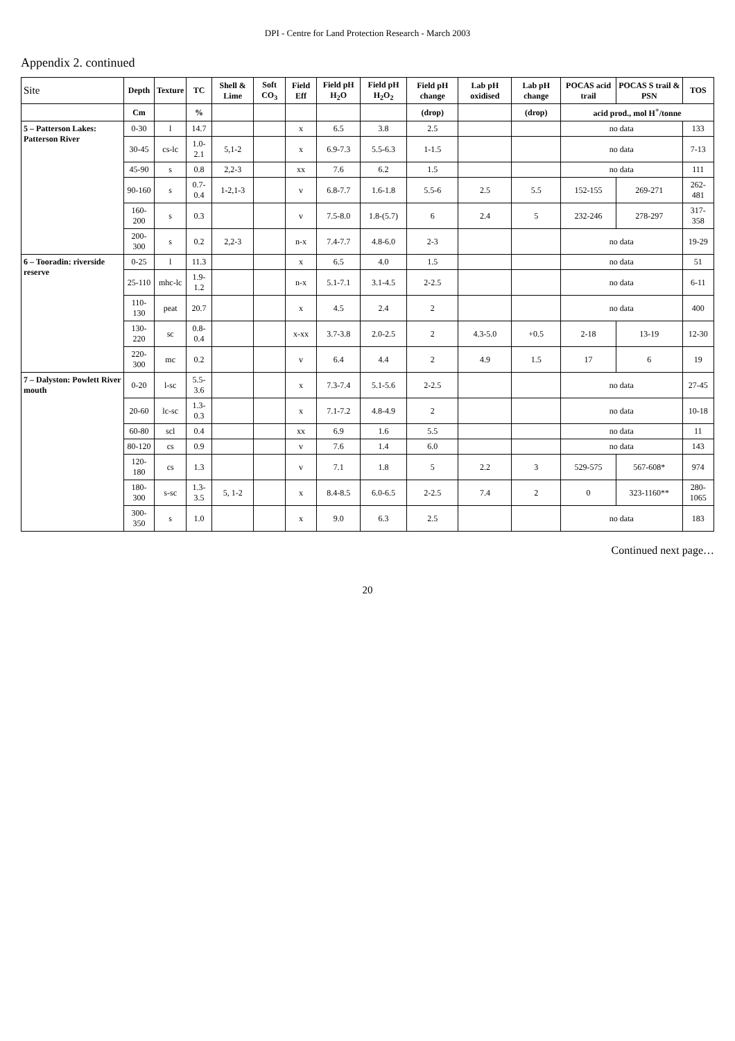DPI - Centre for Land Protection Research - March 2003
Appendix 2. continued
| Site | Depth | Texture | TC | Shell & Lime | Soft CO<sub>3</sub> | Field Eff | Field pH H<sub>2</sub>O | Field pH H<sub>2</sub>O<sub>2</sub> | Field pH change | Lab pH oxidised | Lab pH change | POCAS acid trail | POCAS S trail & PSN | TOS |
| --- | --- | --- | --- | --- | --- | --- | --- | --- | --- | --- | --- | --- | --- | --- |
| | Cm | | % | | | | | | (drop) | | (drop) | acid prod., mol H<sup>+</sup>/tonne | | |
| 5 – Patterson Lakes: Patterson River | 0-30 | l | 14.7 | | | x | 6.5 | 3.8 | 2.5 | | | no data | | 133 |
| | 30-45 | cs-lc | 1.0-2.1 | 5,1-2 | | x | 6.9-7.3 | 5.5-6.3 | 1-1.5 | | | no data | | 7-13 |
| | 45-90 | s | 0.8 | 2,2-3 | | xx | 7.6 | 6.2 | 1.5 | | | no data | | 111 |
| | 90-160 | s | 0.7-0.4 | 1-2,1-3 | | v | 6.8-7.7 | 1.6-1.8 | 5.5-6 | 2.5 | 5.5 | 152-155 | 269-271 | 262-481 |
| | 160-200 | s | 0.3 | | | v | 7.5-8.0 | 1.8-(5.7) | 6 | 2.4 | 5 | 232-246 | 278-297 | 317-358 |
| | 200-300 | s | 0.2 | 2,2-3 | | n-x | 7.4-7.7 | 4.8-6.0 | 2-3 | | | no data | | 19-29 |
| 6 – Tooradin: riverside reserve | 0-25 | l | 11.3 | | | x | 6.5 | 4.0 | 1.5 | | | no data | | 51 |
| | 25-110 | mhc-lc | 1.9-1.2 | | | n-x | 5.1-7.1 | 3.1-4.5 | 2-2.5 | | | no data | | 6-11 |
| | 110-130 | peat | 20.7 | | | x | 4.5 | 2.4 | 2 | | | no data | | 400 |
| | 130-220 | sc | 0.8-0.4 | | | x-xx | 3.7-3.8 | 2.0-2.5 | 2 | 4.3-5.0 | +0.5 | 2-18 | 13-19 | 12-30 |
| | 220-300 | mc | 0.2 | | | v | 6.4 | 4.4 | 2 | 4.9 | 1.5 | 17 | 6 | 19 |
| 7 – Dalyston: Powlett River mouth | 0-20 | l-sc | 5.5-3.6 | | | x | 7.3-7.4 | 5.1-5.6 | 2-2.5 | | | no data | | 27-45 |
| | 20-60 | lc-sc | 1.3-0.3 | | | x | 7.1-7.2 | 4.8-4.9 | 2 | | | no data | | 10-18 |
| | 60-80 | scl | 0.4 | | | xx | 6.9 | 1.6 | 5.5 | | | no data | | 11 |
| | 80-120 | cs | 0.9 | | | v | 7.6 | 1.4 | 6.0 | | | no data | | 143 |
| | 120-180 | cs | 1.3 | | | v | 7.1 | 1.8 | 5 | 2.2 | 3 | 529-575 | 567-608* | 974 |
| | 180-300 | s-sc | 1.3-3.5 | 5, 1-2 | | x | 8.4-8.5 | 6.0-6.5 | 2-2.5 | 7.4 | 2 | 0 | 323-1160** | 280-1065 |
| | 300-350 | s | 1.0 | | | x | 9.0 | 6.3 | 2.5 | | | no data | | 183 |
Continued next page…
20